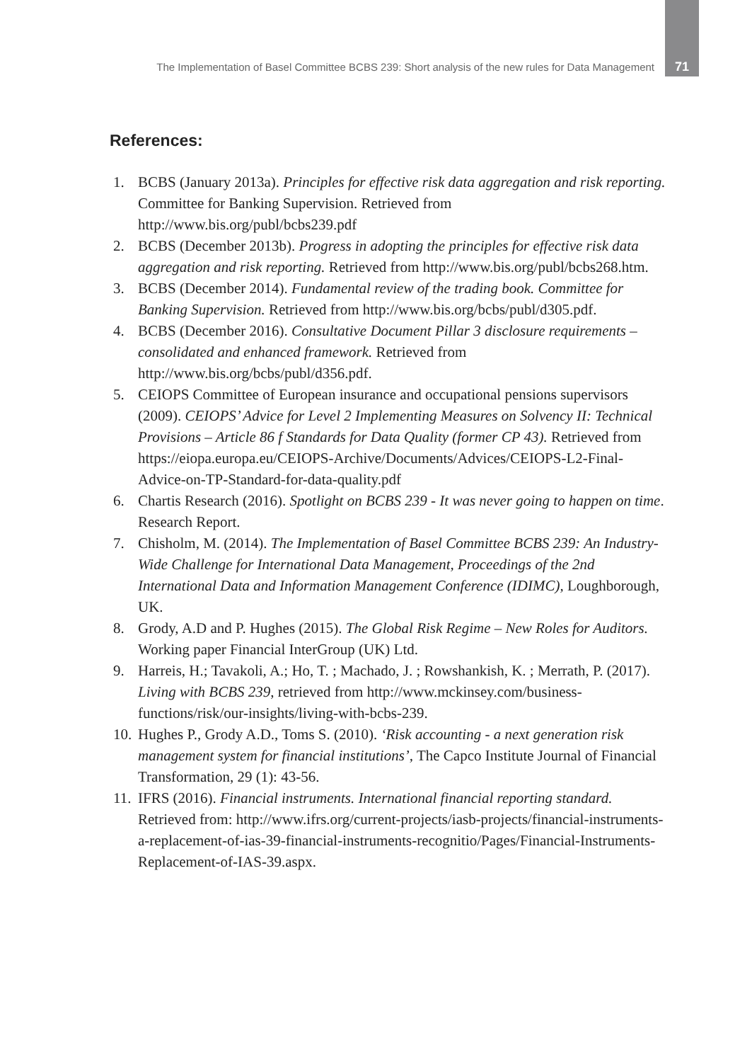The Implementation of Basel Committee BCBS 239: Short analysis of the new rules for Data Management 71
References:
1. BCBS (January 2013a). Principles for effective risk data aggregation and risk reporting. Committee for Banking Supervision. Retrieved from http://www.bis.org/publ/bcbs239.pdf
2. BCBS (December 2013b). Progress in adopting the principles for effective risk data aggregation and risk reporting. Retrieved from http://www.bis.org/publ/bcbs268.htm.
3. BCBS (December 2014). Fundamental review of the trading book. Committee for Banking Supervision. Retrieved from http://www.bis.org/bcbs/publ/d305.pdf.
4. BCBS (December 2016). Consultative Document Pillar 3 disclosure requirements – consolidated and enhanced framework. Retrieved from http://www.bis.org/bcbs/publ/d356.pdf.
5. CEIOPS Committee of European insurance and occupational pensions supervisors (2009). CEIOPS’ Advice for Level 2 Implementing Measures on Solvency II: Technical Provisions – Article 86 f Standards for Data Quality (former CP 43). Retrieved from https://eiopa.europa.eu/CEIOPS-Archive/Documents/Advices/CEIOPS-L2-Final-Advice-on-TP-Standard-for-data-quality.pdf
6. Chartis Research (2016). Spotlight on BCBS 239 - It was never going to happen on time. Research Report.
7. Chisholm, M. (2014). The Implementation of Basel Committee BCBS 239: An Industry-Wide Challenge for International Data Management, Proceedings of the 2nd International Data and Information Management Conference (IDIMC), Loughborough, UK.
8. Grody, A.D and P. Hughes (2015). The Global Risk Regime – New Roles for Auditors. Working paper Financial InterGroup (UK) Ltd.
9. Harreis, H.; Tavakoli, A.; Ho, T. ; Machado, J. ; Rowshankish, K. ; Merrath, P. (2017). Living with BCBS 239, retrieved from http://www.mckinsey.com/business-functions/risk/our-insights/living-with-bcbs-239.
10. Hughes P., Grody A.D., Toms S. (2010). ‘Risk accounting - a next generation risk management system for financial institutions’, The Capco Institute Journal of Financial Transformation, 29 (1): 43-56.
11. IFRS (2016). Financial instruments. International financial reporting standard. Retrieved from: http://www.ifrs.org/current-projects/iasb-projects/financial-instruments-a-replacement-of-ias-39-financial-instruments-recognitio/Pages/Financial-Instruments-Replacement-of-IAS-39.aspx.